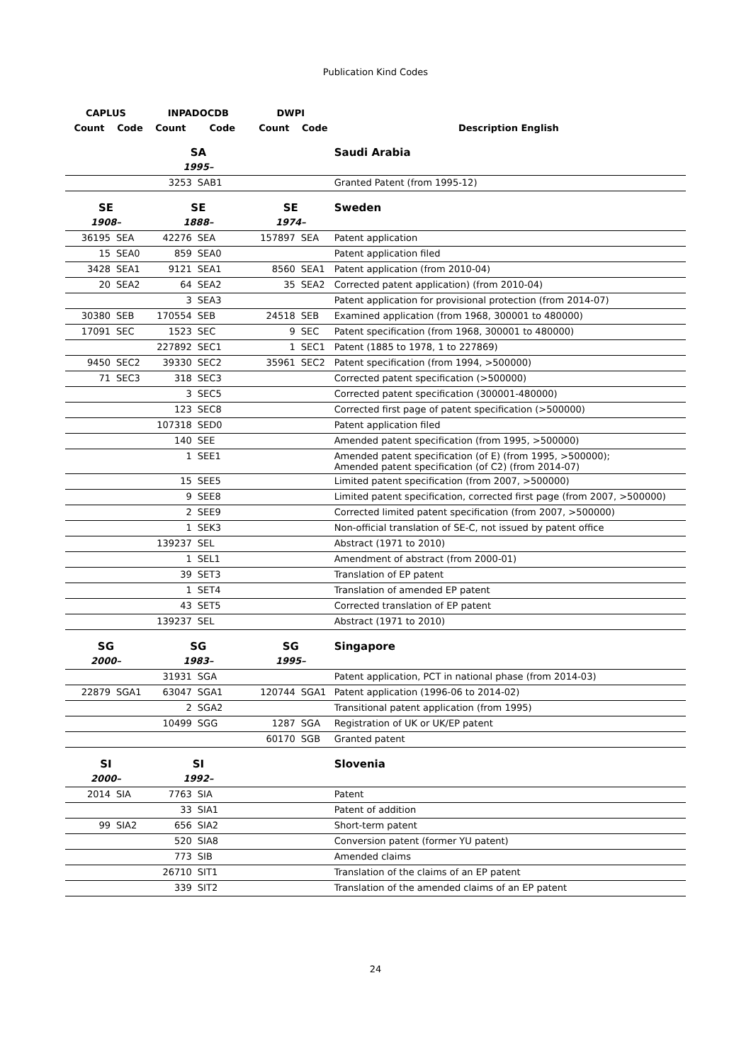Publication Kind Codes
| CAPLUS | | INPADOCDB | | DWPI | | |
| --- | --- | --- | --- | --- | --- | --- |
| Count | Code | Count | Code | Count | Code | Description English |
| | | SA | | | | Saudi Arabia |
| | | 1995– | | | | |
| | | 3253 | SAB1 | | | Granted Patent (from 1995-12) |
| SE | | SE | | SE | | Sweden |
| 1908– | | 1888– | | 1974– | | |
| 36195 | SEA | 42276 | SEA | 157897 | SEA | Patent application |
| 15 | SEA0 | 859 | SEA0 | | | Patent application filed |
| 3428 | SEA1 | 9121 | SEA1 | 8560 | SEA1 | Patent application (from 2010-04) |
| 20 | SEA2 | 64 | SEA2 | 35 | SEA2 | Corrected patent application) (from 2010-04) |
| | | 3 | SEA3 | | | Patent application for provisional protection (from 2014-07) |
| 30380 | SEB | 170554 | SEB | 24518 | SEB | Examined application (from 1968, 300001 to 480000) |
| 17091 | SEC | 1523 | SEC | 9 | SEC | Patent specification (from 1968, 300001 to 480000) |
| | | 227892 | SEC1 | 1 | SEC1 | Patent (1885 to 1978, 1 to 227869) |
| 9450 | SEC2 | 39330 | SEC2 | 35961 | SEC2 | Patent specification (from 1994, >500000) |
| 71 | SEC3 | 318 | SEC3 | | | Corrected patent specification (>500000) |
| | | 3 | SEC5 | | | Corrected patent specification (300001-480000) |
| | | 123 | SEC8 | | | Corrected first page of patent specification (>500000) |
| | | 107318 | SED0 | | | Patent application filed |
| | | 140 | SEE | | | Amended patent specification (from 1995, >500000) |
| | | 1 | SEE1 | | | Amended patent specification (of E) (from 1995, >500000); Amended patent specification (of C2) (from 2014-07) |
| | | 15 | SEE5 | | | Limited patent specification (from 2007, >500000) |
| | | 9 | SEE8 | | | Limited patent specification, corrected first page (from 2007, >500000) |
| | | 2 | SEE9 | | | Corrected limited patent specification (from 2007, >500000) |
| | | 1 | SEK3 | | | Non-official translation of SE-C, not issued by patent office |
| | | 139237 | SEL | | | Abstract (1971 to 2010) |
| | | 1 | SEL1 | | | Amendment of abstract (from 2000-01) |
| | | 39 | SET3 | | | Translation of EP patent |
| | | 1 | SET4 | | | Translation of amended EP patent |
| | | 43 | SET5 | | | Corrected translation of EP patent |
| | | 139237 | SEL | | | Abstract (1971 to 2010) |
| SG | | SG | | SG | | Singapore |
| 2000– | | 1983– | | 1995– | | |
| | | 31931 | SGA | | | Patent application, PCT in national phase (from 2014-03) |
| 22879 | SGA1 | 63047 | SGA1 | 120744 | SGA1 | Patent application (1996-06 to 2014-02) |
| | | 2 | SGA2 | | | Transitional patent application (from 1995) |
| | | 10499 | SGG | 1287 | SGA | Registration of UK or UK/EP patent |
| | | | | 60170 | SGB | Granted patent |
| SI | | SI | | | | Slovenia |
| 2000– | | 1992– | | | | |
| 2014 | SIA | 7763 | SIA | | | Patent |
| | | 33 | SIA1 | | | Patent of addition |
| 99 | SIA2 | 656 | SIA2 | | | Short-term patent |
| | | 520 | SIA8 | | | Conversion patent (former YU patent) |
| | | 773 | SIB | | | Amended claims |
| | | 26710 | SIT1 | | | Translation of the claims of an EP patent |
| | | 339 | SIT2 | | | Translation of the amended claims of an EP patent |
24